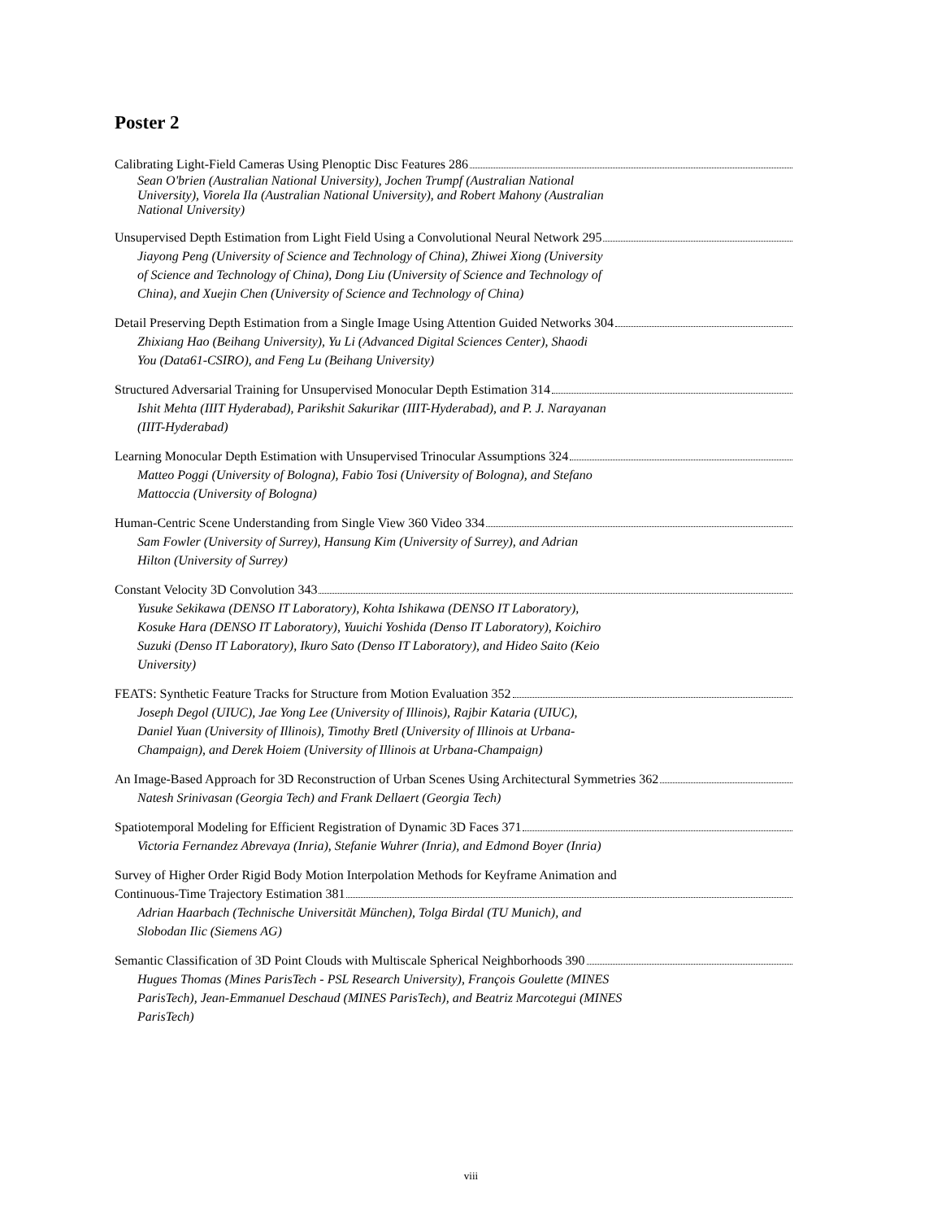Poster 2
Calibrating Light-Field Cameras Using Plenoptic Disc Features 286
Sean O'brien (Australian National University), Jochen Trumpf (Australian National University), Viorela Ila (Australian National University), and Robert Mahony (Australian National University)
Unsupervised Depth Estimation from Light Field Using a Convolutional Neural Network 295
Jiayong Peng (University of Science and Technology of China), Zhiwei Xiong (University of Science and Technology of China), Dong Liu (University of Science and Technology of China), and Xuejin Chen (University of Science and Technology of China)
Detail Preserving Depth Estimation from a Single Image Using Attention Guided Networks 304
Zhixiang Hao (Beihang University), Yu Li (Advanced Digital Sciences Center), Shaodi You (Data61-CSIRO), and Feng Lu (Beihang University)
Structured Adversarial Training for Unsupervised Monocular Depth Estimation 314
Ishit Mehta (IIIT Hyderabad), Parikshit Sakurikar (IIIT-Hyderabad), and P. J. Narayanan (IIIT-Hyderabad)
Learning Monocular Depth Estimation with Unsupervised Trinocular Assumptions 324
Matteo Poggi (University of Bologna), Fabio Tosi (University of Bologna), and Stefano Mattoccia (University of Bologna)
Human-Centric Scene Understanding from Single View 360 Video 334
Sam Fowler (University of Surrey), Hansung Kim (University of Surrey), and Adrian Hilton (University of Surrey)
Constant Velocity 3D Convolution 343
Yusuke Sekikawa (DENSO IT Laboratory), Kohta Ishikawa (DENSO IT Laboratory), Kosuke Hara (DENSO IT Laboratory), Yuuichi Yoshida (Denso IT Laboratory), Koichiro Suzuki (Denso IT Laboratory), Ikuro Sato (Denso IT Laboratory), and Hideo Saito (Keio University)
FEATS: Synthetic Feature Tracks for Structure from Motion Evaluation 352
Joseph Degol (UIUC), Jae Yong Lee (University of Illinois), Rajbir Kataria (UIUC), Daniel Yuan (University of Illinois), Timothy Bretl (University of Illinois at Urbana-Champaign), and Derek Hoiem (University of Illinois at Urbana-Champaign)
An Image-Based Approach for 3D Reconstruction of Urban Scenes Using Architectural Symmetries 362
Natesh Srinivasan (Georgia Tech) and Frank Dellaert (Georgia Tech)
Spatiotemporal Modeling for Efficient Registration of Dynamic 3D Faces 371
Victoria Fernandez Abrevaya (Inria), Stefanie Wuhrer (Inria), and Edmond Boyer (Inria)
Survey of Higher Order Rigid Body Motion Interpolation Methods for Keyframe Animation and
Continuous-Time Trajectory Estimation 381
Adrian Haarbach (Technische Universität München), Tolga Birdal (TU Munich), and Slobodan Ilic (Siemens AG)
Semantic Classification of 3D Point Clouds with Multiscale Spherical Neighborhoods 390
Hugues Thomas (Mines ParisTech - PSL Research University), François Goulette (MINES ParisTech), Jean-Emmanuel Deschaud (MINES ParisTech), and Beatriz Marcotegui (MINES ParisTech)
viii